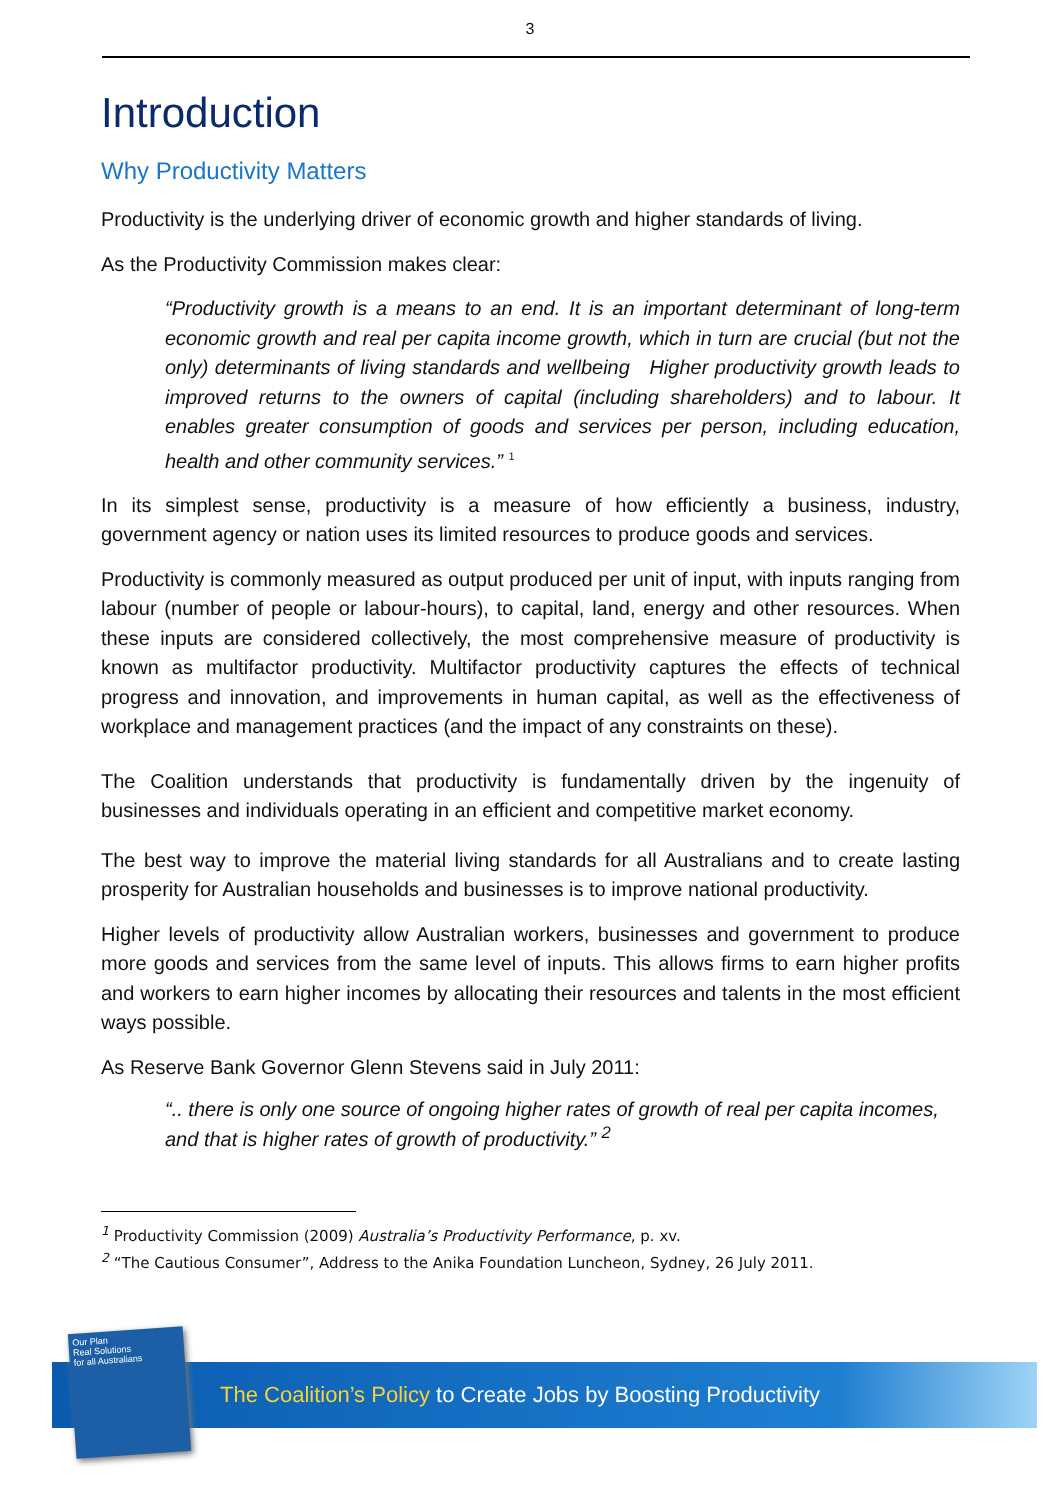3
Introduction
Why Productivity Matters
Productivity is the underlying driver of economic growth and higher standards of living.
As the Productivity Commission makes clear:
“Productivity growth is a means to an end. It is an important determinant of long-term economic growth and real per capita income growth, which in turn are crucial (but not the only) determinants of living standards and wellbeing Higher productivity growth leads to improved returns to the owners of capital (including shareholders) and to labour. It enables greater consumption of goods and services per person, including education, health and other community services.” <sup>1</sup>
In its simplest sense, productivity is a measure of how efficiently a business, industry, government agency or nation uses its limited resources to produce goods and services.
Productivity is commonly measured as output produced per unit of input, with inputs ranging from labour (number of people or labour-hours), to capital, land, energy and other resources. When these inputs are considered collectively, the most comprehensive measure of productivity is known as multifactor productivity. Multifactor productivity captures the effects of technical progress and innovation, and improvements in human capital, as well as the effectiveness of workplace and management practices (and the impact of any constraints on these).
The Coalition understands that productivity is fundamentally driven by the ingenuity of businesses and individuals operating in an efficient and competitive market economy.
The best way to improve the material living standards for all Australians and to create lasting prosperity for Australian households and businesses is to improve national productivity.
Higher levels of productivity allow Australian workers, businesses and government to produce more goods and services from the same level of inputs. This allows firms to earn higher profits and workers to earn higher incomes by allocating their resources and talents in the most efficient ways possible.
As Reserve Bank Governor Glenn Stevens said in July 2011:
“.. there is only one source of ongoing higher rates of growth of real per capita incomes, and that is higher rates of growth of productivity.” <sup>2</sup>
<sup>1</sup> Productivity Commission (2009) Australia’s Productivity Performance, p. xv.
<sup>2</sup> “The Cautious Consumer”, Address to the Anika Foundation Luncheon, Sydney, 26 July 2011.
The Coalition’s Policy to Create Jobs by Boosting Productivity
Our Plan
Real Solutions
for all Australians